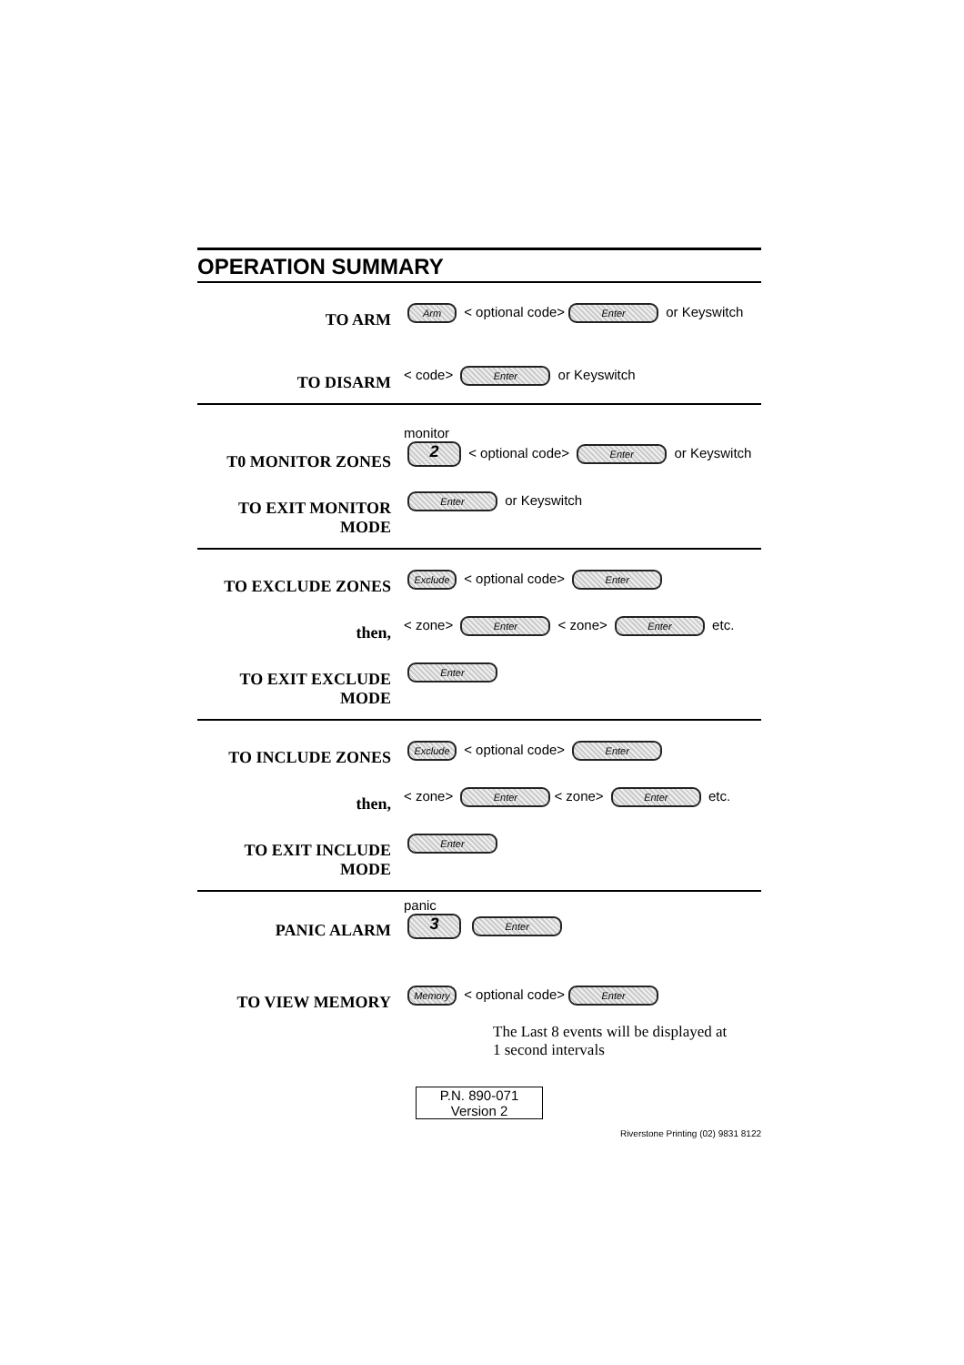OPERATION SUMMARY
TO ARM
Arm < optional code> Enter or Keyswitch
TO DISARM
< code> Enter or Keyswitch
T0 MONITOR ZONES
monitor
2 < optional code> Enter or Keyswitch
TO EXIT MONITOR MODE
Enter or Keyswitch
TO EXCLUDE ZONES
Exclude < optional code> Enter
then,
< zone> Enter < zone> Enter etc.
TO EXIT EXCLUDE MODE
Enter
TO INCLUDE ZONES
Exclude < optional code> Enter
then,
< zone> Enter < zone> Enter etc.
TO EXIT INCLUDE MODE
Enter
PANIC ALARM
panic
3 Enter
TO VIEW MEMORY
Memory < optional code> Enter
The Last 8 events will be displayed at
1 second intervals
P.N. 890-071
Version 2
Riverstone Printing (02) 9831 8122